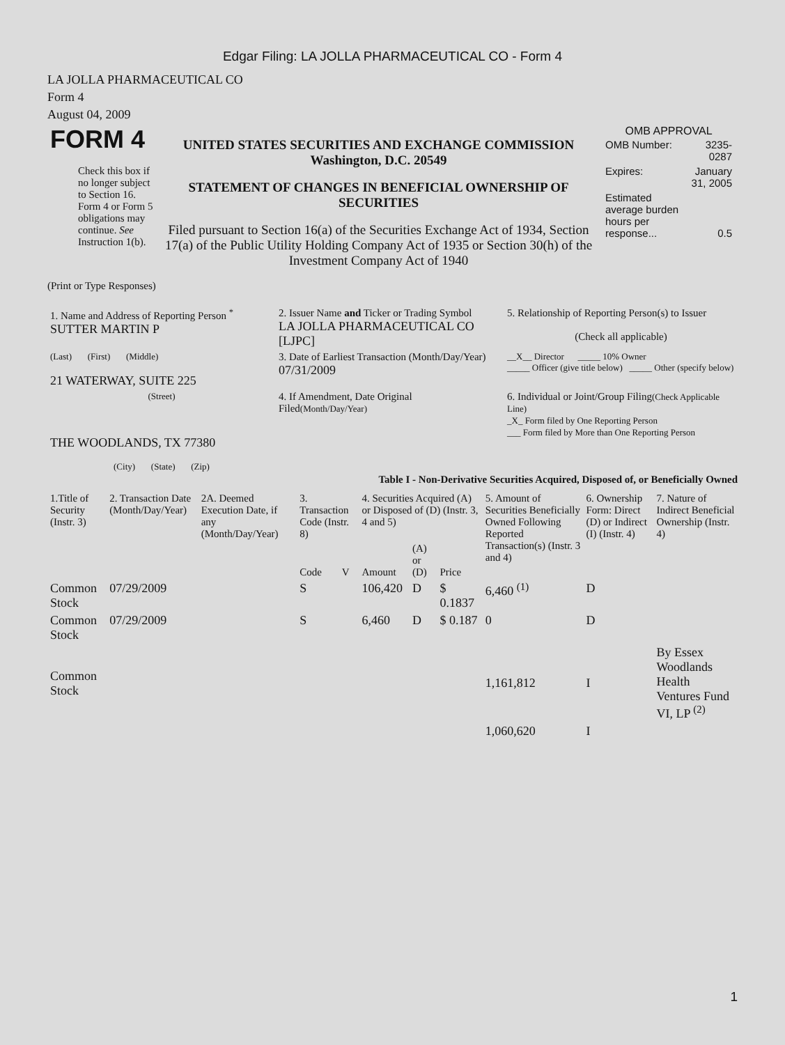Edgar Filing: LA JOLLA PHARMACEUTICAL CO - Form 4
LA JOLLA PHARMACEUTICAL CO
Form 4
August 04, 2009
| FORM 4 Check this box if no longer subject to Section 16. Form 4 or Form 5 obligations may continue. See Instruction 1(b). | UNITED STATES SECURITIES AND EXCHANGE COMMISSION Washington, D.C. 20549 STATEMENT OF CHANGES IN BENEFICIAL OWNERSHIP OF SECURITIES Filed pursuant to Section 16(a) of the Securities Exchange Act of 1934, Section 17(a) of the Public Utility Holding Company Act of 1935 or Section 30(h) of the Investment Company Act of 1940 | OMB APPROVAL / OMB Number: / 3235-0287 / / Expires: / January 31, 2005 / / Estimated average burden hours per response... / 0.5 / |
(Print or Type Responses)
| 1. Name and Address of Reporting Person <sup>*</sup> SUTTER MARTIN P | 2. Issuer Name and Ticker or Trading Symbol LA JOLLA PHARMACEUTICAL CO [LJPC] | 5. Relationship of Reporting Person(s) to Issuer (Check all applicable) |
| (Last) (First) (Middle) 21 WATERWAY, SUITE 225 | 3. Date of Earliest Transaction (Month/Day/Year) 07/31/2009 | __X__ Director _____ 10% Owner _____ Officer (give title below) _____ Other (specify below) |
| (Street) THE WOODLANDS, TX 77380 (City) (State) (Zip) | 4. If Amendment, Date Original Filed (Month/Day/Year) | 6. Individual or Joint/Group Filing (Check Applicable Line) _X_ Form filed by One Reporting Person ___ Form filed by More than One Reporting Person |
Table I - Non-Derivative Securities Acquired, Disposed of, or Beneficially Owned
| 1.Title of Security (Instr. 3) | 2. Transaction Date (Month/Day/Year) | 2A. Deemed Execution Date, if any (Month/Day/Year) | 3. Transaction Code (Instr. 8) | | 4. Securities Acquired (A) or Disposed of (D) (Instr. 3, 4 and 5) | | | 5. Amount of Securities Beneficially Owned Following Reported Transaction(s) (Instr. 3 and 4) | 6. Ownership Form: Direct (D) or Indirect (I) (Instr. 4) | 7. Nature of Indirect Beneficial Ownership (Instr. 4) |
| --- | --- | --- | --- | --- | --- | --- | --- | --- | --- | --- |
| | | | Code | V | Amount | (A) or (D) | Price | | | |
| Common Stock | 07/29/2009 | | S | | 106,420 | D | $ 0.1837 | 6,460 <sup>(1)</sup> | D | |
| Common Stock | 07/29/2009 | | S | | 6,460 | D | $ 0.187 | 0 | D | |
| Common Stock | | | | | | | | 1,161,812 | I | By Essex Woodlands Health Ventures Fund VI, LP <sup>(2)</sup> |
| | | | | | | | | 1,060,620 | I | |
1